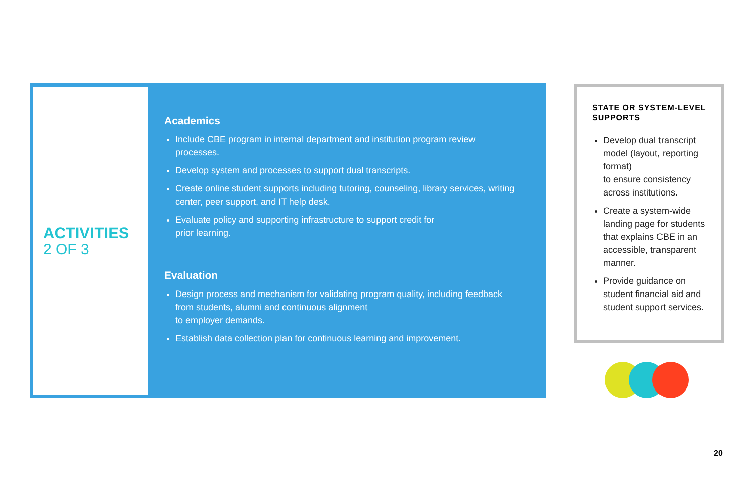ACTIVITIES
2 OF 3
Academics
Include CBE program in internal department and institution program review processes.
Develop system and processes to support dual transcripts.
Create online student supports including tutoring, counseling, library services, writing center, peer support, and IT help desk.
Evaluate policy and supporting infrastructure to support credit for
prior learning.
Evaluation
Design process and mechanism for validating program quality, including feedback from students, alumni and continuous alignment
to employer demands.
Establish data collection plan for continuous learning and improvement.
STATE OR SYSTEM-LEVEL SUPPORTS
Develop dual transcript model (layout, reporting format)
to ensure consistency across institutions.
Create a system-wide landing page for students that explains CBE in an accessible, transparent manner.
Provide guidance on student financial aid and student support services.
20